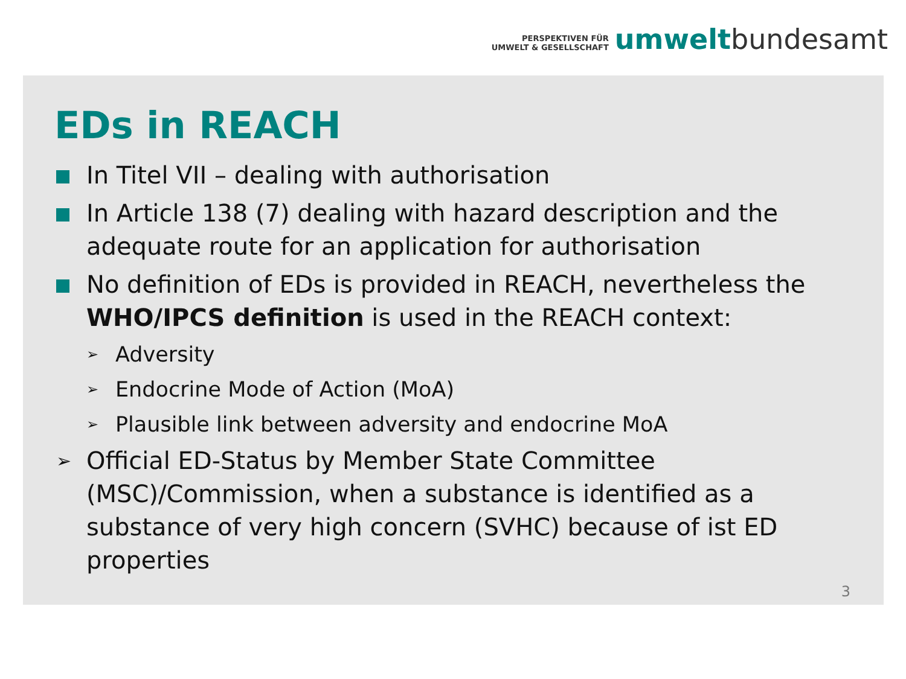PERSPEKTIVEN FÜR
UMWELT & GESELLSCHAFT
umwelt bundesamt
EDs in REACH
In Titel VII – dealing with authorisation
In Article 138 (7) dealing with hazard description and the adequate route for an application for authorisation
No definition of EDs is provided in REACH, nevertheless the WHO/IPCS definition is used in the REACH context:
➢
Adversity
➢
Endocrine Mode of Action (MoA)
➢
Plausible link between adversity and endocrine MoA
➢
Official ED-Status by Member State Committee (MSC)/Commission, when a substance is identified as a substance of very high concern (SVHC) because of ist ED properties
3